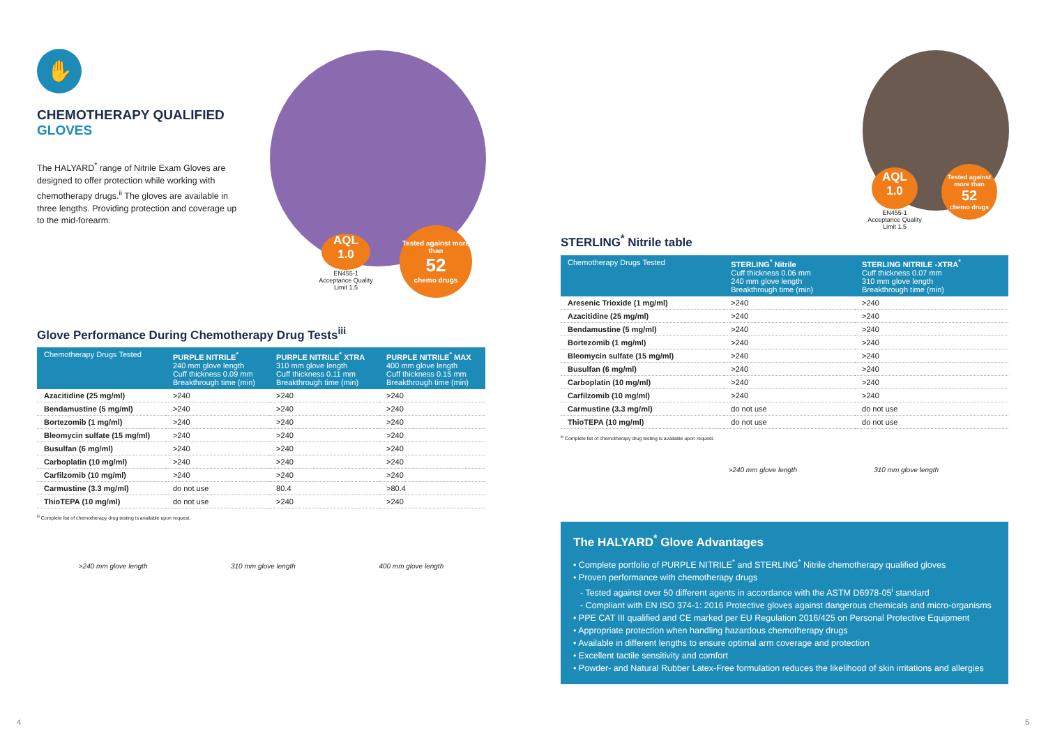Tested against more than
52
chemo drugs
AQL
1.0
EN455-1
Acceptance Quality
Limit 1.5
Tested against more than
52
chemo drugs
AQL
1.0
EN455-1
Acceptance Quality
Limit 1.5
✋
CHEMOTHERAPY QUALIFIED
GLOVES
The HALYARD<sup>*</sup> range of Nitrile Exam Gloves are designed to offer protection while working with chemotherapy drugs.<sup>ii</sup> The gloves are available in three lengths. Providing protection and coverage up to the mid-forearm.
Glove Performance During Chemotherapy Drug Tests<sup>iii</sup>
| Chemotherapy Drugs Tested | PURPLE NITRILE<sup>*</sup> 240 mm glove length Cuff thickness 0.09 mm Breakthrough time (min) | PURPLE NITRILE<sup>*</sup> XTRA 310 mm glove length Cuff thickness 0.11 mm Breakthrough time (min) | PURPLE NITRILE<sup>*</sup> MAX 400 mm glove length Cuff thickness 0.15 mm Breakthrough time (min) |
| --- | --- | --- | --- |
| Azacitidine (25 mg/ml) | >240 | >240 | >240 |
| Bendamustine (5 mg/ml) | >240 | >240 | >240 |
| Bortezomib (1 mg/ml) | >240 | >240 | >240 |
| Bleomycin sulfate (15 mg/ml) | >240 | >240 | >240 |
| Busulfan (6 mg/ml) | >240 | >240 | >240 |
| Carboplatin (10 mg/ml) | >240 | >240 | >240 |
| Carfilzomib (10 mg/ml) | >240 | >240 | >240 |
| Carmustine (3.3 mg/ml) | do not use | 80.4 | >80.4 |
| ThioTEPA (10 mg/ml) | do not use | >240 | >240 |
<sup>iii</sup> Complete list of chemotherapy drug testing is available upon request.
>240 mm glove length 310 mm glove length 400 mm glove length
STERLING<sup>*</sup> Nitrile table
| Chemotherapy Drugs Tested | STERLING<sup>*</sup> Nitrile Cuff thickness 0.06 mm 240 mm glove length Breakthrough time (min) | STERLING NITRILE -XTRA<sup>*</sup> Cuff thickness 0.07 mm 310 mm glove length Breakthrough time (min) |
| --- | --- | --- |
| Aresenic Trioxide (1 mg/ml) | >240 | >240 |
| Azacitidine (25 mg/ml) | >240 | >240 |
| Bendamustine (5 mg/ml) | >240 | >240 |
| Bortezomib (1 mg/ml) | >240 | >240 |
| Bleomycin sulfate (15 mg/ml) | >240 | >240 |
| Busulfan (6 mg/ml) | >240 | >240 |
| Carboplatin (10 mg/ml) | >240 | >240 |
| Carfilzomib (10 mg/ml) | >240 | >240 |
| Carmustine (3.3 mg/ml) | do not use | do not use |
| ThioTEPA (10 mg/ml) | do not use | do not use |
<sup>iii</sup> Complete list of chemotherapy drug testing is available upon request.
>240 mm glove length 310 mm glove length
The HALYARD<sup>*</sup> Glove Advantages
• Complete portfolio of PURPLE NITRILE<sup>*</sup> and STERLING<sup>*</sup> Nitrile chemotherapy qualified gloves
• Proven performance with chemotherapy drugs
- Tested against over 50 different agents in accordance with the ASTM D6978-05<sup>i</sup> standard
- Compliant with EN ISO 374-1: 2016 Protective gloves against dangerous chemicals and micro-organisms
• PPE CAT III qualified and CE marked per EU Regulation 2016/425 on Personal Protective Equipment
• Appropriate protection when handling hazardous chemotherapy drugs
• Available in different lengths to ensure optimal arm coverage and protection
• Excellent tactile sensitivity and comfort
• Powder- and Natural Rubber Latex-Free formulation reduces the likelihood of skin irritations and allergies
4 5